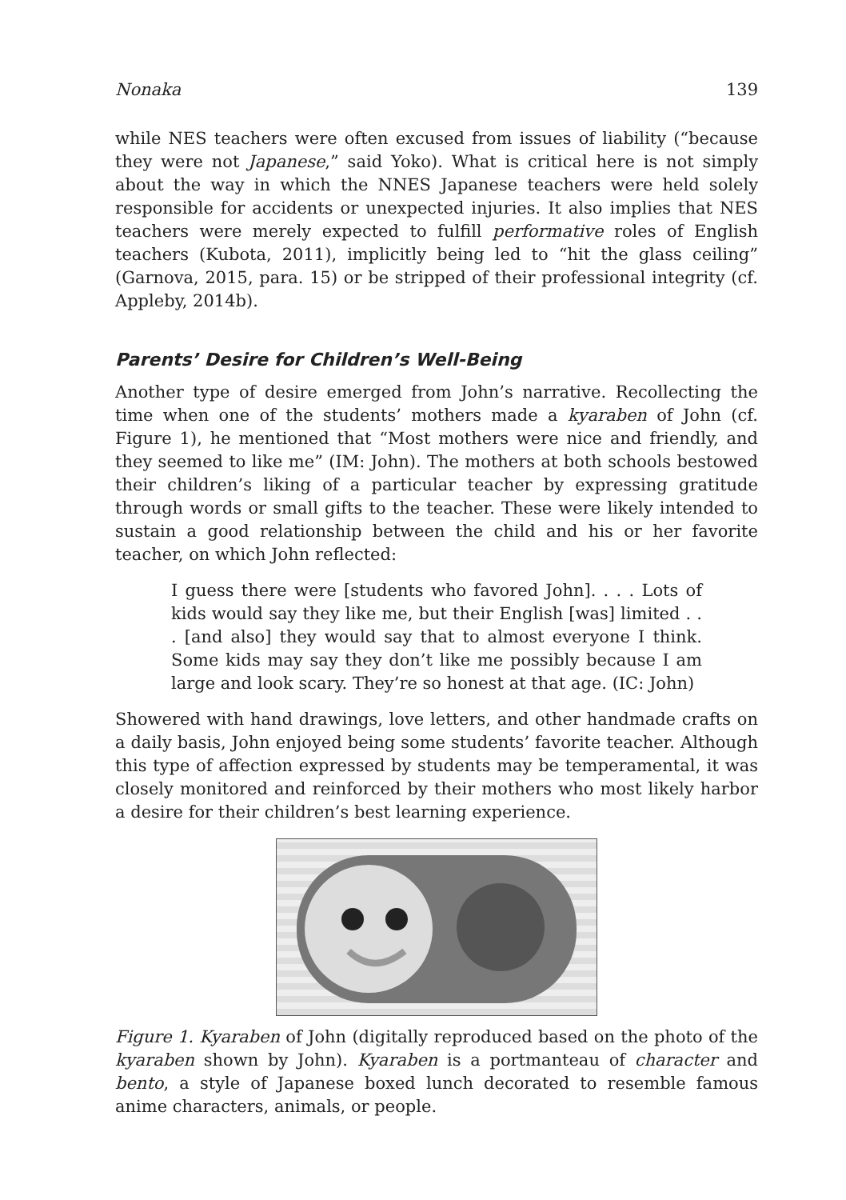Nonaka 139
while NES teachers were often excused from issues of liability (“because they were not Japanese,” said Yoko). What is critical here is not simply about the way in which the NNES Japanese teachers were held solely responsible for accidents or unexpected injuries. It also implies that NES teachers were merely expected to fulfill performative roles of English teachers (Kubota, 2011), implicitly being led to “hit the glass ceiling” (Garnova, 2015, para. 15) or be stripped of their professional integrity (cf. Appleby, 2014b).
Parents’ Desire for Children’s Well-Being
Another type of desire emerged from John’s narrative. Recollecting the time when one of the students’ mothers made a kyaraben of John (cf. Figure 1), he mentioned that “Most mothers were nice and friendly, and they seemed to like me” (IM: John). The mothers at both schools bestowed their children’s liking of a particular teacher by expressing gratitude through words or small gifts to the teacher. These were likely intended to sustain a good relationship between the child and his or her favorite teacher, on which John reflected:
I guess there were [students who favored John]. . . . Lots of kids would say they like me, but their English [was] limited . . . [and also] they would say that to almost everyone I think. Some kids may say they don’t like me possibly because I am large and look scary. They’re so honest at that age. (IC: John)
Showered with hand drawings, love letters, and other handmade crafts on a daily basis, John enjoyed being some students’ favorite teacher. Although this type of affection expressed by students may be temperamental, it was closely monitored and reinforced by their mothers who most likely harbor a desire for their children’s best learning experience.
Figure 1. Kyaraben of John (digitally reproduced based on the photo of the kyaraben shown by John). Kyaraben is a portmanteau of character and bento, a style of Japanese boxed lunch decorated to resemble famous anime characters, animals, or people.